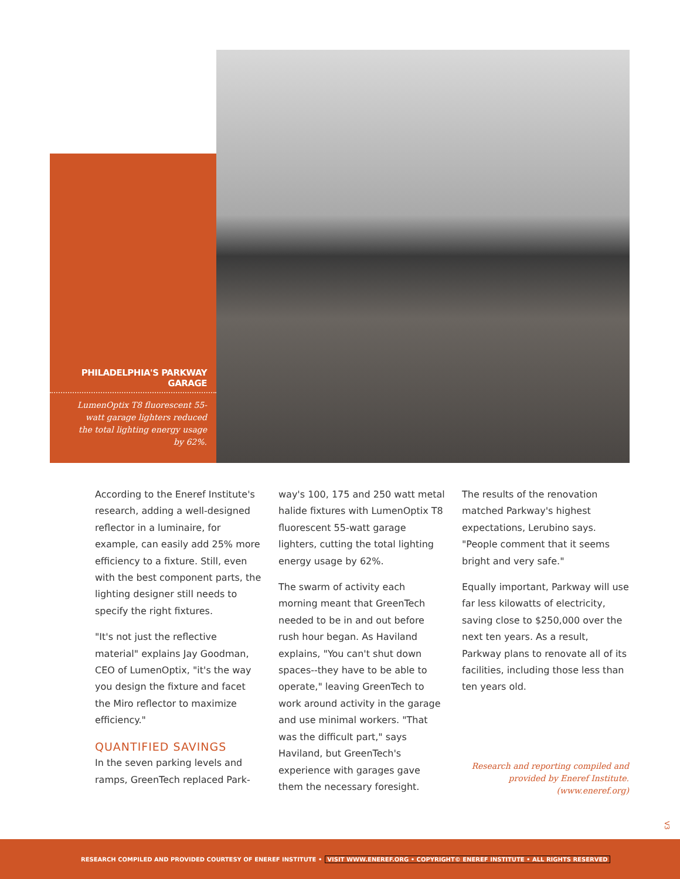PHILADELPHIA'S PARKWAY GARAGE
LumenOptix T8 fluorescent 55-watt garage lighters reduced the total lighting energy usage by 62%.
According to the Eneref Institute's research, adding a well-designed reflector in a luminaire, for example, can easily add 25% more efficiency to a fixture. Still, even with the best component parts, the lighting designer still needs to specify the right fixtures.
"It's not just the reflective material" explains Jay Goodman, CEO of LumenOptix, "it's the way you design the fixture and facet the Miro reflector to maximize efficiency."
QUANTIFIED SAVINGS
In the seven parking levels and ramps, GreenTech replaced Park-
way's 100, 175 and 250 watt metal halide fixtures with LumenOptix T8 fluorescent 55-watt garage lighters, cutting the total lighting energy usage by 62%.
The swarm of activity each morning meant that GreenTech needed to be in and out before rush hour began. As Haviland explains, "You can't shut down spaces--they have to be able to operate," leaving GreenTech to work around activity in the garage and use minimal workers. "That was the difficult part," says Haviland, but GreenTech's experience with garages gave them the necessary foresight.
The results of the renovation matched Parkway's highest expectations, Lerubino says. "People comment that it seems bright and very safe."
Equally important, Parkway will use far less kilowatts of electricity, saving close to $250,000 over the next ten years. As a result, Parkway plans to renovate all of its facilities, including those less than ten years old.
Research and reporting compiled and provided by Eneref Institute. (www.eneref.org)
V3
RESEARCH COMPILED AND PROVIDED COURTESY OF ENEREF INSTITUTE • VISIT WWW.ENEREF.ORG • COPYRIGHT© ENEREF INSTITUTE • ALL RIGHTS RESERVED